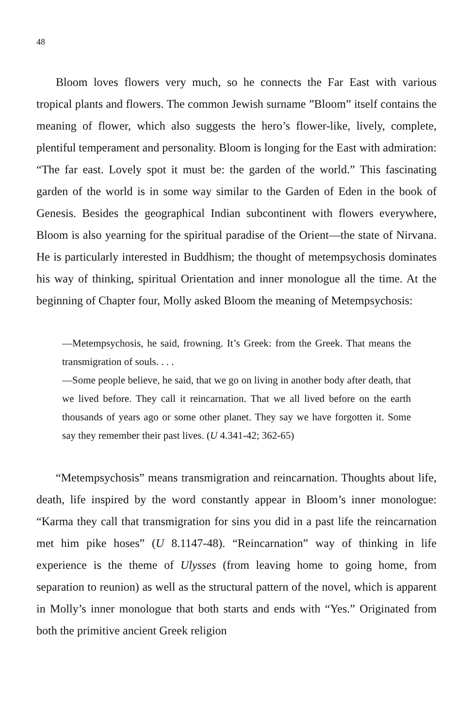48
Bloom loves flowers very much, so he connects the Far East with various tropical plants and flowers. The common Jewish surname ”Bloom” itself contains the meaning of flower, which also suggests the hero’s flower-like, lively, complete, plentiful temperament and personality. Bloom is longing for the East with admiration: “The far east. Lovely spot it must be: the garden of the world.” This fascinating garden of the world is in some way similar to the Garden of Eden in the book of Genesis. Besides the geographical Indian subcontinent with flowers everywhere, Bloom is also yearning for the spiritual paradise of the Orient—the state of Nirvana. He is particularly interested in Buddhism; the thought of metempsychosis dominates his way of thinking, spiritual Orientation and inner monologue all the time. At the beginning of Chapter four, Molly asked Bloom the meaning of Metempsychosis:
—Metempsychosis, he said, frowning. It’s Greek: from the Greek. That means the transmigration of souls. . . .
—Some people believe, he said, that we go on living in another body after death, that we lived before. They call it reincarnation. That we all lived before on the earth thousands of years ago or some other planet. They say we have forgotten it. Some say they remember their past lives. (U 4.341-42; 362-65)
“Metempsychosis” means transmigration and reincarnation. Thoughts about life, death, life inspired by the word constantly appear in Bloom’s inner monologue: “Karma they call that transmigration for sins you did in a past life the reincarnation met him pike hoses” (U 8.1147-48). “Reincarnation” way of thinking in life experience is the theme of Ulysses (from leaving home to going home, from separation to reunion) as well as the structural pattern of the novel, which is apparent in Molly’s inner monologue that both starts and ends with “Yes.” Originated from both the primitive ancient Greek religion